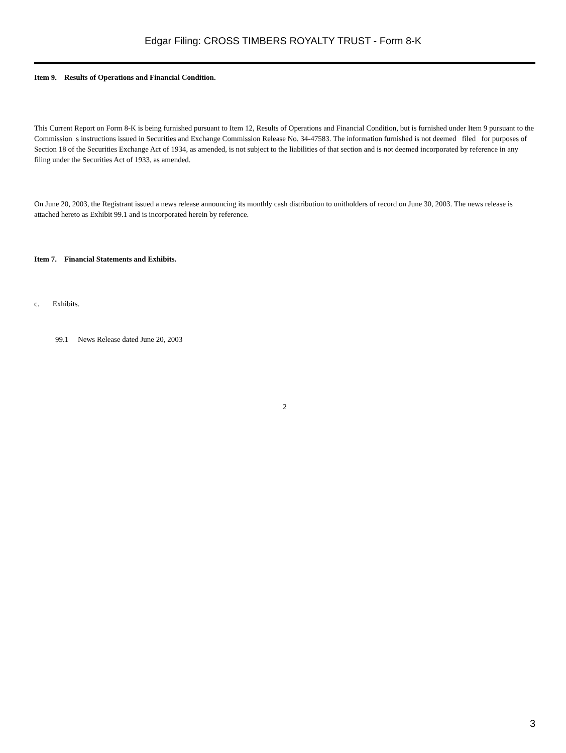Edgar Filing: CROSS TIMBERS ROYALTY TRUST - Form 8-K
Item 9. Results of Operations and Financial Condition.
This Current Report on Form 8-K is being furnished pursuant to Item 12, Results of Operations and Financial Condition, but is furnished under Item 9 pursuant to the Commission s instructions issued in Securities and Exchange Commission Release No. 34-47583. The information furnished is not deemed filed for purposes of Section 18 of the Securities Exchange Act of 1934, as amended, is not subject to the liabilities of that section and is not deemed incorporated by reference in any filing under the Securities Act of 1933, as amended.
On June 20, 2003, the Registrant issued a news release announcing its monthly cash distribution to unitholders of record on June 30, 2003. The news release is attached hereto as Exhibit 99.1 and is incorporated herein by reference.
Item 7. Financial Statements and Exhibits.
c. Exhibits.
99.1 News Release dated June 20, 2003
2
3